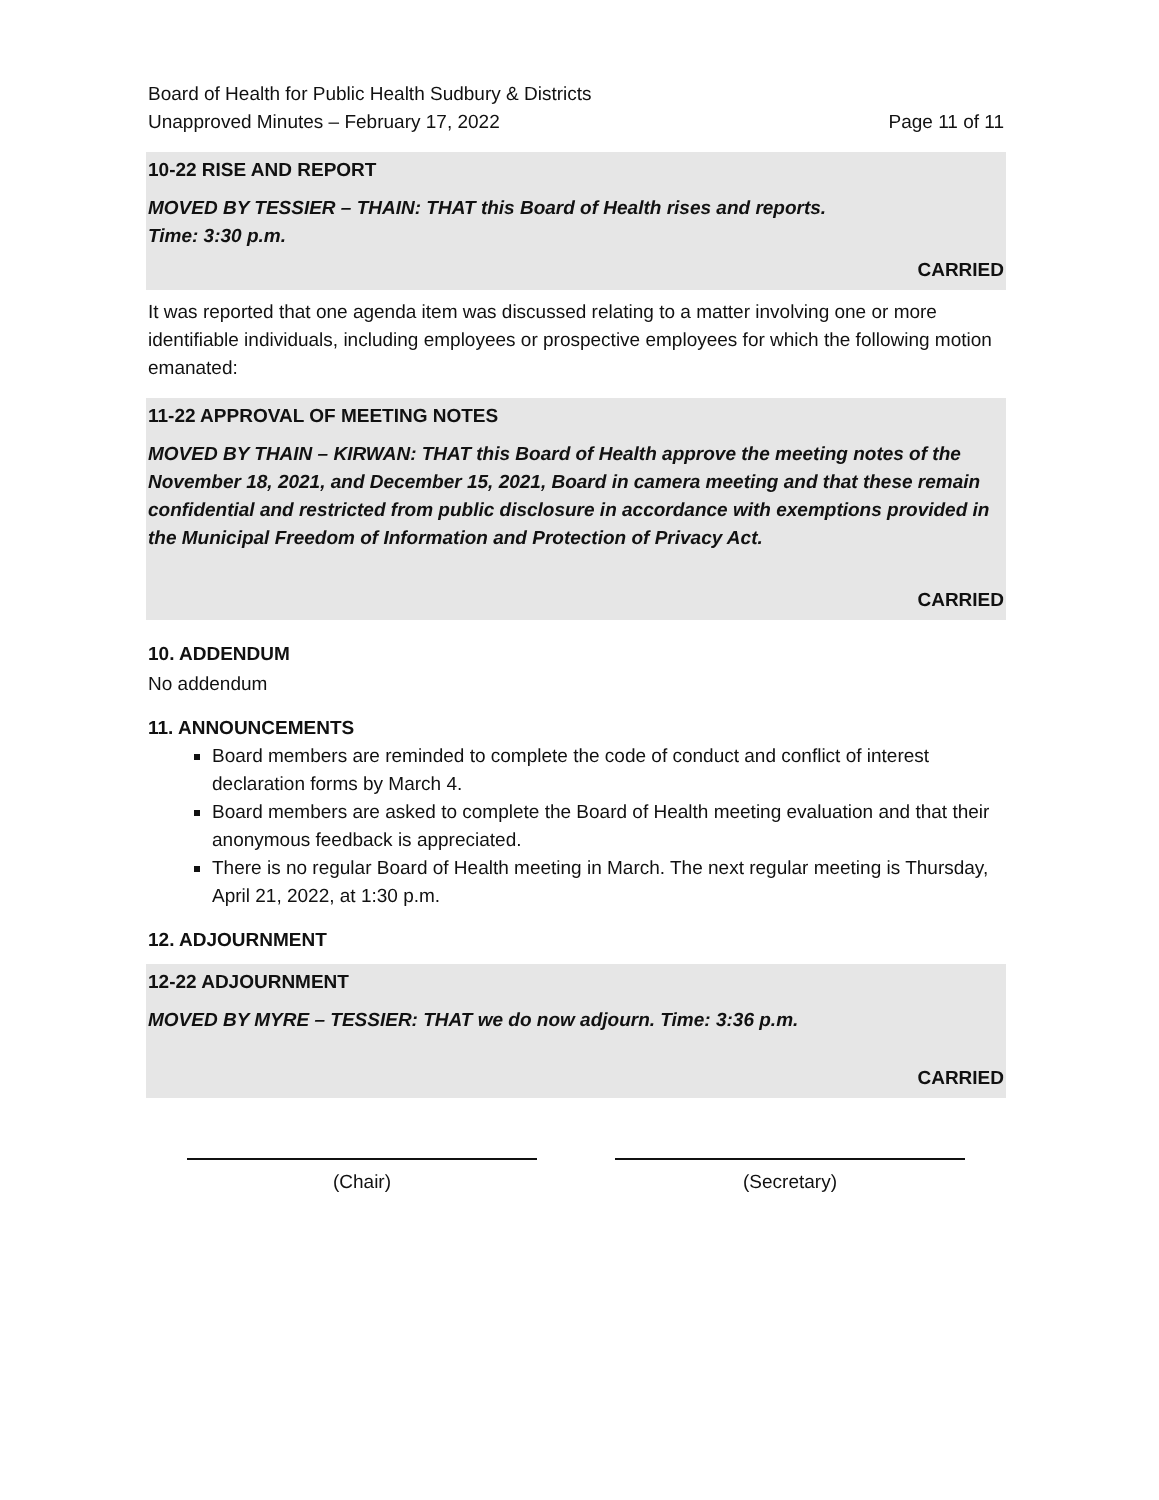Board of Health for Public Health Sudbury & Districts
Unapproved Minutes – February 17, 2022
Page 11 of 11
10-22 RISE AND REPORT
MOVED BY TESSIER – THAIN: THAT this Board of Health rises and reports.
Time: 3:30 p.m.
CARRIED
It was reported that one agenda item was discussed relating to a matter involving one or more identifiable individuals, including employees or prospective employees for which the following motion emanated:
11-22 APPROVAL OF MEETING NOTES
MOVED BY THAIN – KIRWAN: THAT this Board of Health approve the meeting notes of the November 18, 2021, and December 15, 2021, Board in camera meeting and that these remain confidential and restricted from public disclosure in accordance with exemptions provided in the Municipal Freedom of Information and Protection of Privacy Act.
CARRIED
10. ADDENDUM
No addendum
11. ANNOUNCEMENTS
Board members are reminded to complete the code of conduct and conflict of interest declaration forms by March 4.
Board members are asked to complete the Board of Health meeting evaluation and that their anonymous feedback is appreciated.
There is no regular Board of Health meeting in March. The next regular meeting is Thursday, April 21, 2022, at 1:30 p.m.
12. ADJOURNMENT
12-22 ADJOURNMENT
MOVED BY MYRE – TESSIER: THAT we do now adjourn. Time: 3:36 p.m.
CARRIED
(Chair) (Secretary)